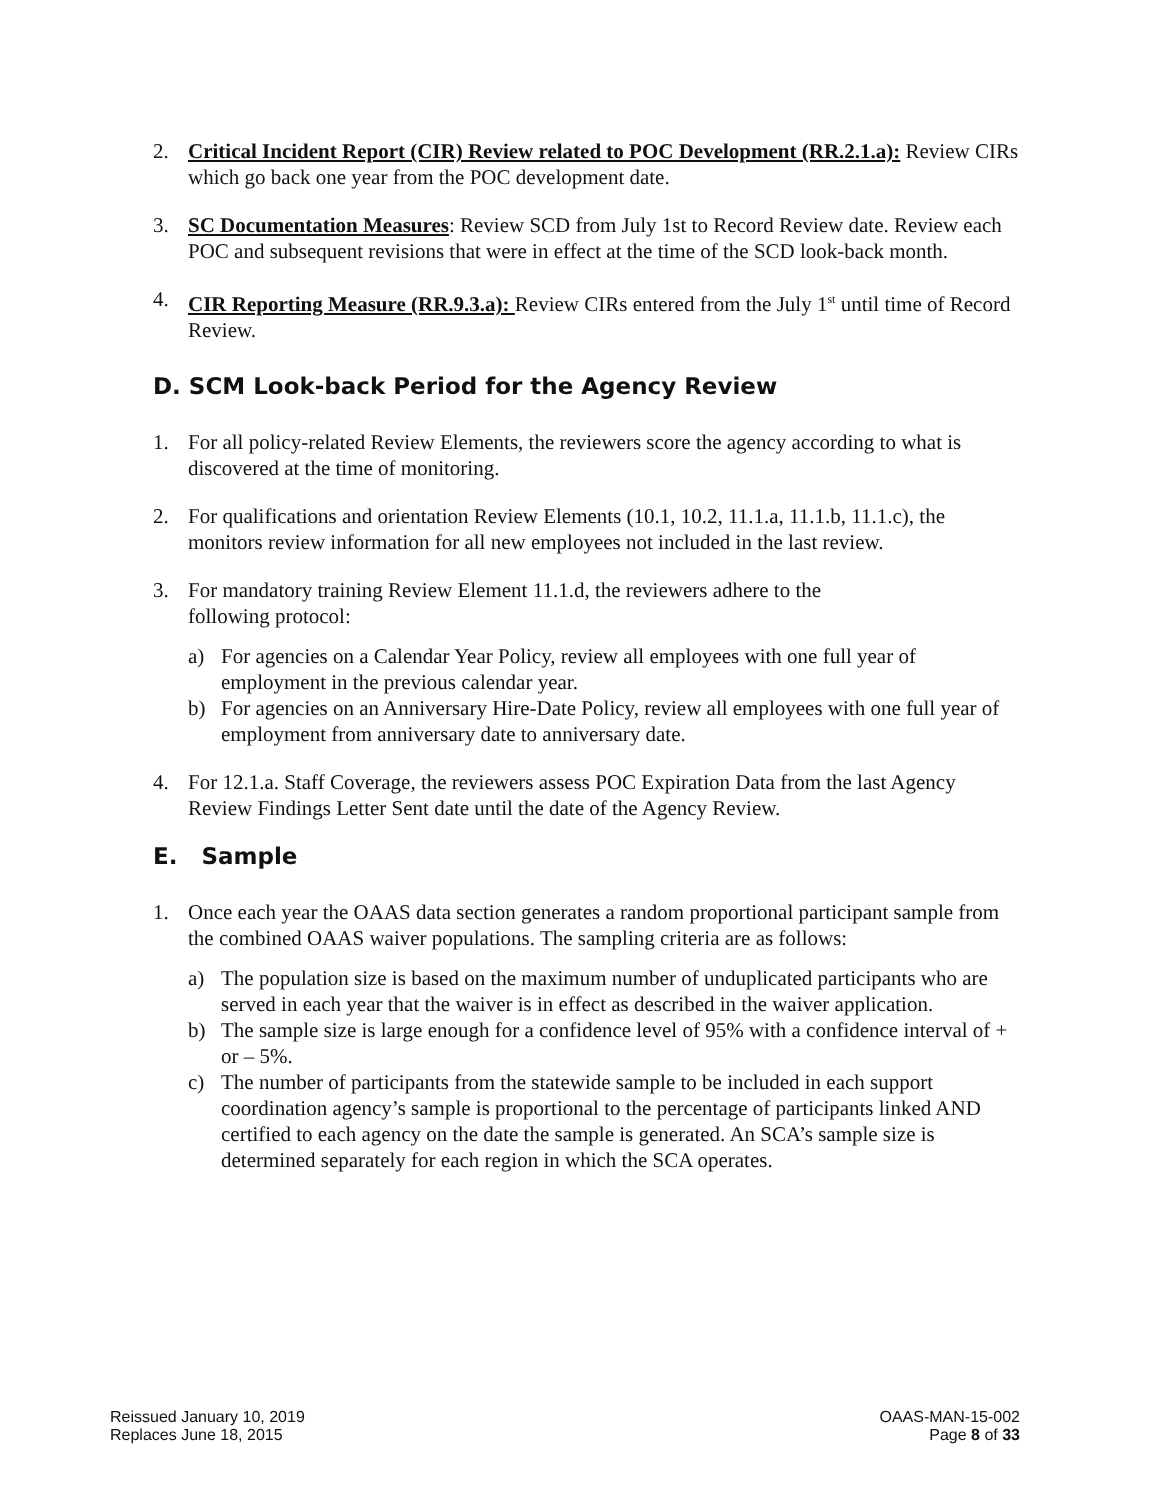2. Critical Incident Report (CIR) Review related to POC Development (RR.2.1.a): Review CIRs which go back one year from the POC development date.
3. SC Documentation Measures: Review SCD from July 1st to Record Review date. Review each POC and subsequent revisions that were in effect at the time of the SCD look-back month.
4. CIR Reporting Measure (RR.9.3.a): Review CIRs entered from the July 1<sup>st</sup> until time of Record Review.
D. SCM Look-back Period for the Agency Review
1. For all policy-related Review Elements, the reviewers score the agency according to what is discovered at the time of monitoring.
2. For qualifications and orientation Review Elements (10.1, 10.2, 11.1.a, 11.1.b, 11.1.c), the monitors review information for all new employees not included in the last review.
3. For mandatory training Review Element 11.1.d, the reviewers adhere to the
following protocol:
a) For agencies on a Calendar Year Policy, review all employees with one full year of employment in the previous calendar year.
b) For agencies on an Anniversary Hire-Date Policy, review all employees with one full year of employment from anniversary date to anniversary date.
4. For 12.1.a. Staff Coverage, the reviewers assess POC Expiration Data from the last Agency Review Findings Letter Sent date until the date of the Agency Review.
E. Sample
1. Once each year the OAAS data section generates a random proportional participant sample from the combined OAAS waiver populations. The sampling criteria are as follows:
a) The population size is based on the maximum number of unduplicated participants who are served in each year that the waiver is in effect as described in the waiver application.
b) The sample size is large enough for a confidence level of 95% with a confidence interval of + or – 5%.
c) The number of participants from the statewide sample to be included in each support coordination agency’s sample is proportional to the percentage of participants linked AND certified to each agency on the date the sample is generated. An SCA’s sample size is determined separately for each region in which the SCA operates.
Reissued January 10, 2019
Replaces June 18, 2015
OAAS-MAN-15-002
Page 8 of 33